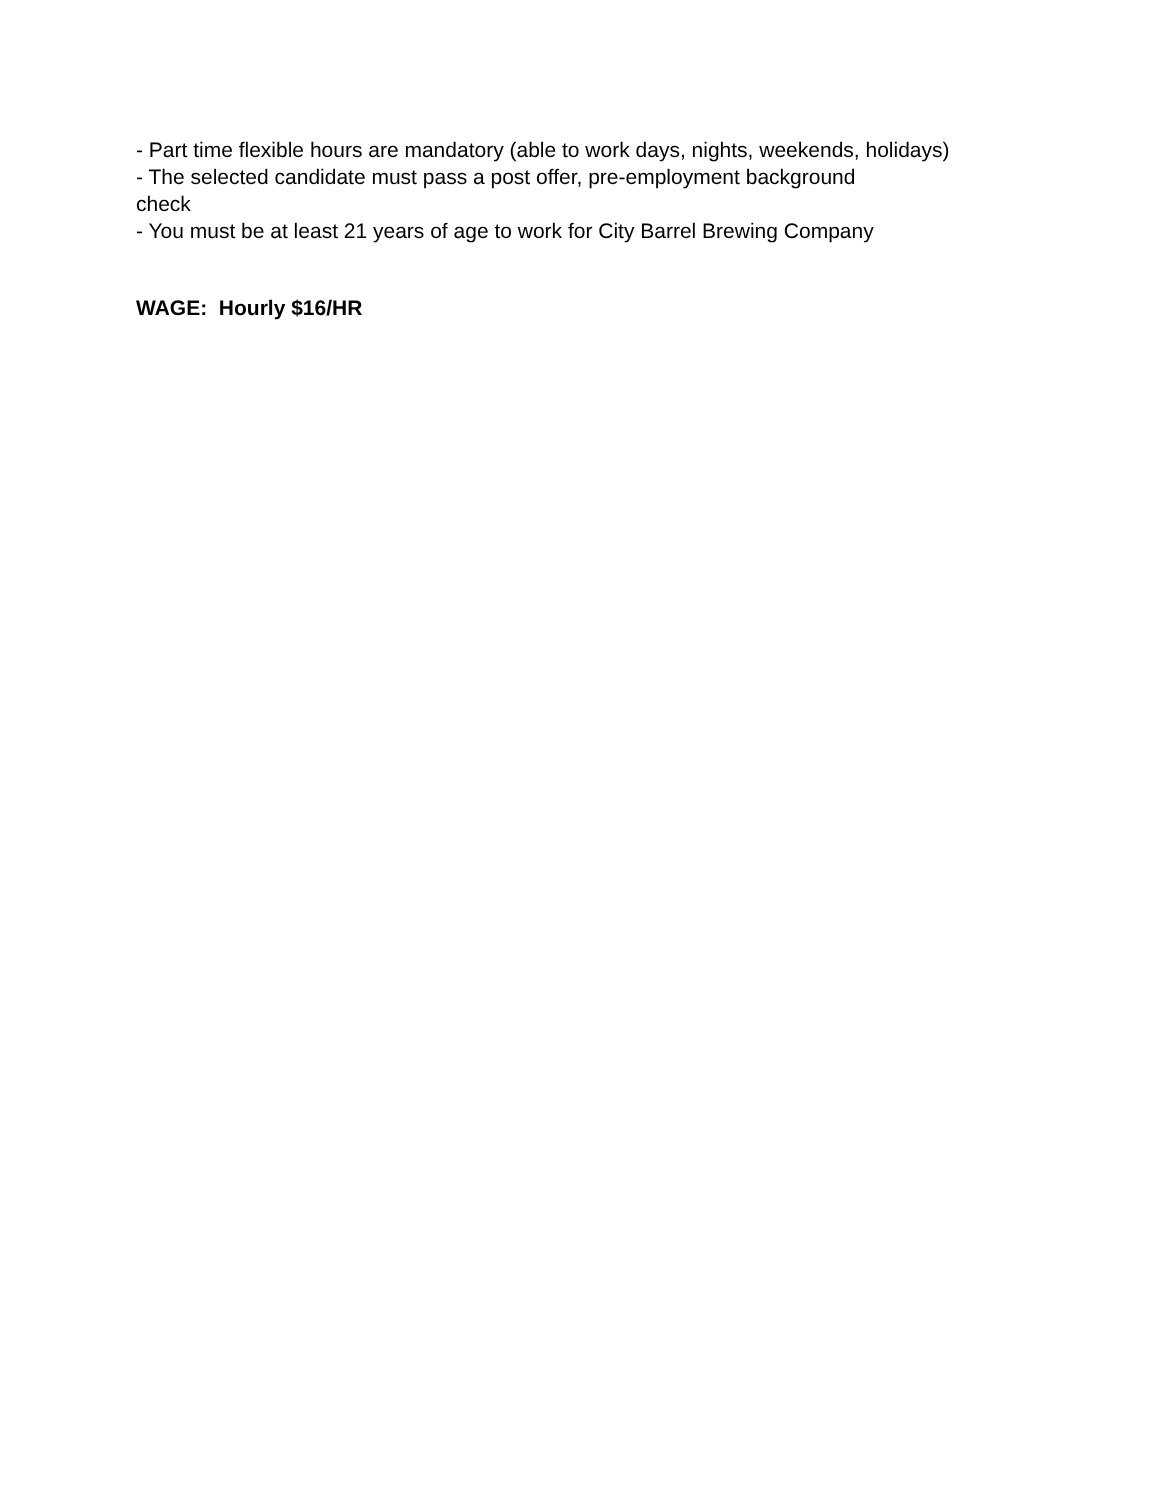- Part time flexible hours are mandatory (able to work days, nights, weekends, holidays)
- The selected candidate must pass a post offer, pre-employment background
check
- You must be at least 21 years of age to work for City Barrel Brewing Company
WAGE: Hourly $16/HR